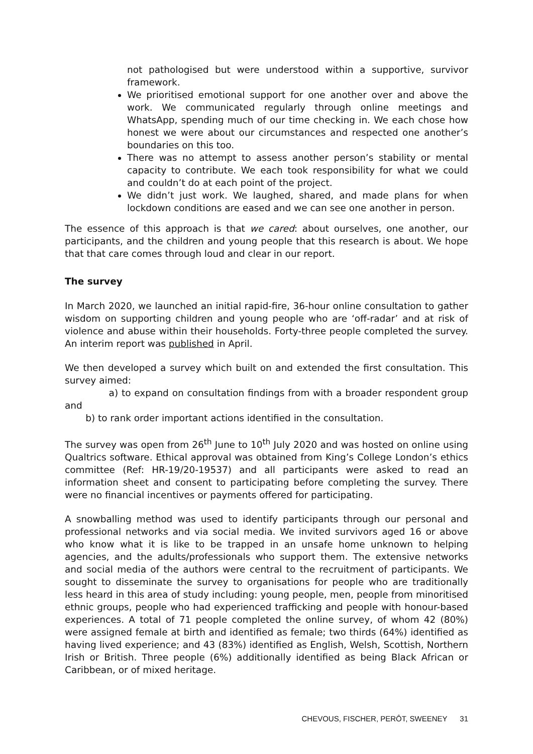not pathologised but were understood within a supportive, survivor framework.
We prioritised emotional support for one another over and above the work. We communicated regularly through online meetings and WhatsApp, spending much of our time checking in. We each chose how honest we were about our circumstances and respected one another’s boundaries on this too.
There was no attempt to assess another person’s stability or mental capacity to contribute. We each took responsibility for what we could and couldn’t do at each point of the project.
We didn’t just work. We laughed, shared, and made plans for when lockdown conditions are eased and we can see one another in person.
The essence of this approach is that we cared: about ourselves, one another, our participants, and the children and young people that this research is about. We hope that that care comes through loud and clear in our report.
The survey
In March 2020, we launched an initial rapid-fire, 36-hour online consultation to gather wisdom on supporting children and young people who are ‘off-radar’ and at risk of violence and abuse within their households. Forty-three people completed the survey. An interim report was published in April.
We then developed a survey which built on and extended the first consultation. This survey aimed:
a) to expand on consultation findings from with a broader respondent group and
b) to rank order important actions identified in the consultation.
The survey was open from 26<sup>th</sup> June to 10<sup>th</sup> July 2020 and was hosted on online using Qualtrics software. Ethical approval was obtained from King’s College London’s ethics committee (Ref: HR-19/20-19537) and all participants were asked to read an information sheet and consent to participating before completing the survey. There were no financial incentives or payments offered for participating.
A snowballing method was used to identify participants through our personal and professional networks and via social media. We invited survivors aged 16 or above who know what it is like to be trapped in an unsafe home unknown to helping agencies, and the adults/professionals who support them. The extensive networks and social media of the authors were central to the recruitment of participants. We sought to disseminate the survey to organisations for people who are traditionally less heard in this area of study including: young people, men, people from minoritised ethnic groups, people who had experienced trafficking and people with honour-based experiences. A total of 71 people completed the online survey, of whom 42 (80%) were assigned female at birth and identified as female; two thirds (64%) identified as having lived experience; and 43 (83%) identified as English, Welsh, Scottish, Northern Irish or British. Three people (6%) additionally identified as being Black African or Caribbean, or of mixed heritage.
CHEVOUS, FISCHER, PERÔT, SWEENEY 31